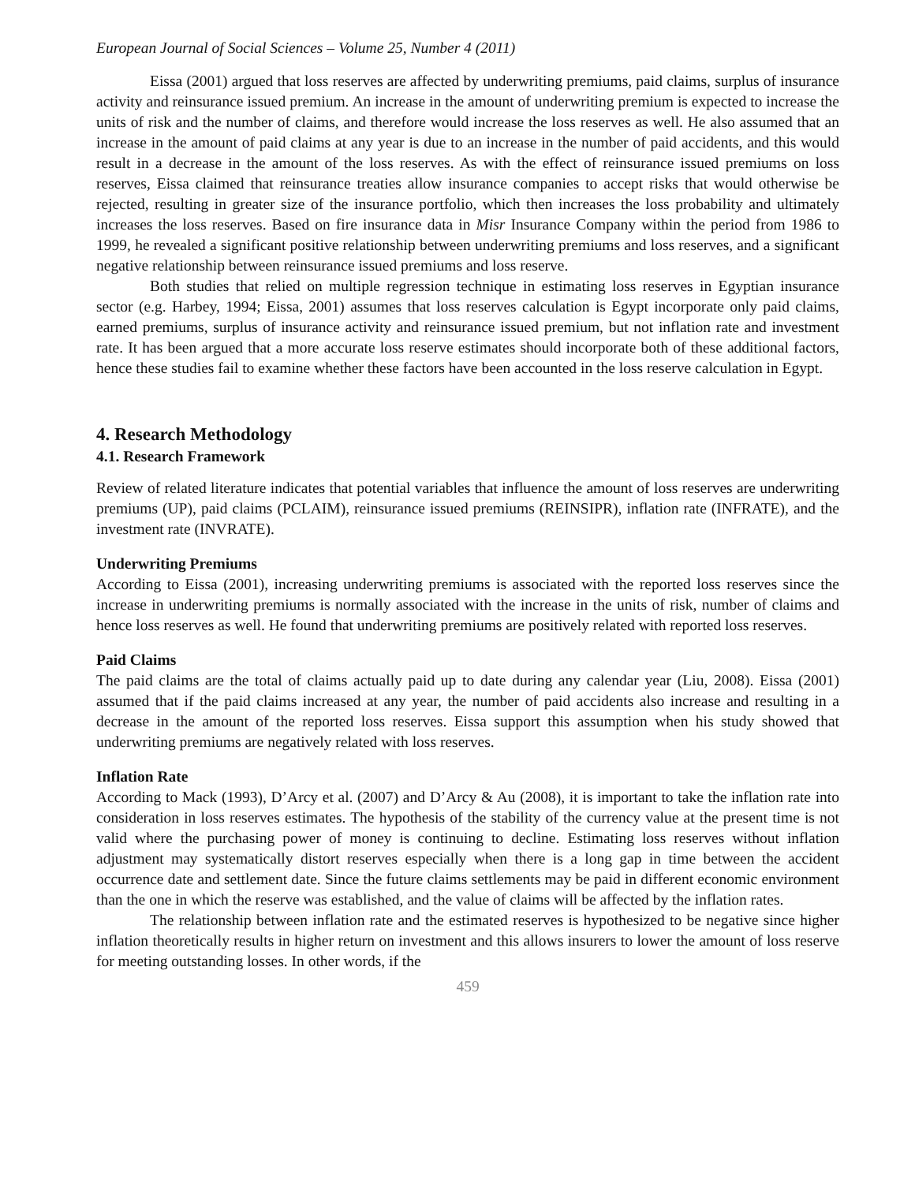European Journal of Social Sciences – Volume 25, Number 4 (2011)
Eissa (2001) argued that loss reserves are affected by underwriting premiums, paid claims, surplus of insurance activity and reinsurance issued premium. An increase in the amount of underwriting premium is expected to increase the units of risk and the number of claims, and therefore would increase the loss reserves as well. He also assumed that an increase in the amount of paid claims at any year is due to an increase in the number of paid accidents, and this would result in a decrease in the amount of the loss reserves. As with the effect of reinsurance issued premiums on loss reserves, Eissa claimed that reinsurance treaties allow insurance companies to accept risks that would otherwise be rejected, resulting in greater size of the insurance portfolio, which then increases the loss probability and ultimately increases the loss reserves. Based on fire insurance data in Misr Insurance Company within the period from 1986 to 1999, he revealed a significant positive relationship between underwriting premiums and loss reserves, and a significant negative relationship between reinsurance issued premiums and loss reserve.
Both studies that relied on multiple regression technique in estimating loss reserves in Egyptian insurance sector (e.g. Harbey, 1994; Eissa, 2001) assumes that loss reserves calculation is Egypt incorporate only paid claims, earned premiums, surplus of insurance activity and reinsurance issued premium, but not inflation rate and investment rate. It has been argued that a more accurate loss reserve estimates should incorporate both of these additional factors, hence these studies fail to examine whether these factors have been accounted in the loss reserve calculation in Egypt.
4. Research Methodology
4.1. Research Framework
Review of related literature indicates that potential variables that influence the amount of loss reserves are underwriting premiums (UP), paid claims (PCLAIM), reinsurance issued premiums (REINSIPR), inflation rate (INFRATE), and the investment rate (INVRATE).
Underwriting Premiums
According to Eissa (2001), increasing underwriting premiums is associated with the reported loss reserves since the increase in underwriting premiums is normally associated with the increase in the units of risk, number of claims and hence loss reserves as well. He found that underwriting premiums are positively related with reported loss reserves.
Paid Claims
The paid claims are the total of claims actually paid up to date during any calendar year (Liu, 2008). Eissa (2001) assumed that if the paid claims increased at any year, the number of paid accidents also increase and resulting in a decrease in the amount of the reported loss reserves. Eissa support this assumption when his study showed that underwriting premiums are negatively related with loss reserves.
Inflation Rate
According to Mack (1993), D’Arcy et al. (2007) and D’Arcy & Au (2008), it is important to take the inflation rate into consideration in loss reserves estimates. The hypothesis of the stability of the currency value at the present time is not valid where the purchasing power of money is continuing to decline. Estimating loss reserves without inflation adjustment may systematically distort reserves especially when there is a long gap in time between the accident occurrence date and settlement date. Since the future claims settlements may be paid in different economic environment than the one in which the reserve was established, and the value of claims will be affected by the inflation rates.
The relationship between inflation rate and the estimated reserves is hypothesized to be negative since higher inflation theoretically results in higher return on investment and this allows insurers to lower the amount of loss reserve for meeting outstanding losses. In other words, if the
459